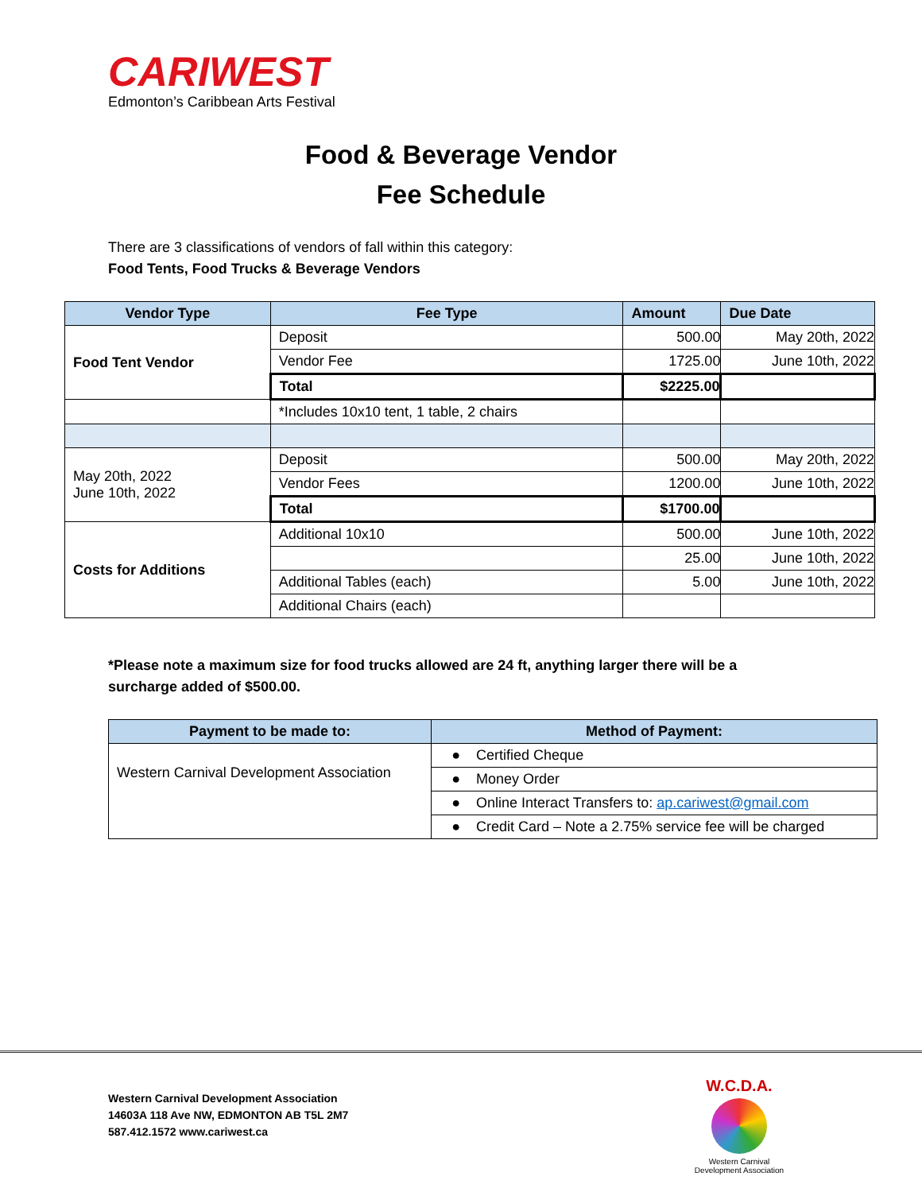CARIWEST
Edmonton’s Caribbean Arts Festival
Food & Beverage Vendor
Fee Schedule
There are 3 classifications of vendors of fall within this category:
Food Tents, Food Trucks & Beverage Vendors
| Vendor Type | Fee Type | Amount | Due Date |
| --- | --- | --- | --- |
| Food Tent Vendor | Deposit | 500.00 | May 20th, 2022 |
| | Vendor Fee | 1725.00 | June 10th, 2022 |
| | Total | $2225.00 | |
| | *Includes 10x10 tent, 1 table, 2 chairs | | |
| May 20th, 2022 June 10th, 2022 | Deposit | 500.00 | May 20th, 2022 |
| | Vendor Fees | 1200.00 | June 10th, 2022 |
| | Total | $1700.00 | |
| Costs for Additions | Additional 10x10 | 500.00 | June 10th, 2022 |
| | | 25.00 | June 10th, 2022 |
| | Additional Tables (each) | 5.00 | June 10th, 2022 |
| | Additional Chairs (each) | | |
*Please note a maximum size for food trucks allowed are 24 ft, anything larger there will be a surcharge added of $500.00.
| Payment to be made to: | Method of Payment: |
| --- | --- |
| Western Carnival Development Association | ● Certified Cheque |
| | ● Money Order |
| | ● Online Interact Transfers to: ap.cariwest@gmail.com |
| | ● Credit Card – Note a 2.75% service fee will be charged |
Western Carnival Development Association
14603A 118 Ave NW, EDMONTON AB T5L 2M7
587.412.1572 www.cariwest.ca
W.C.D.A.
Western Carnival Development Association